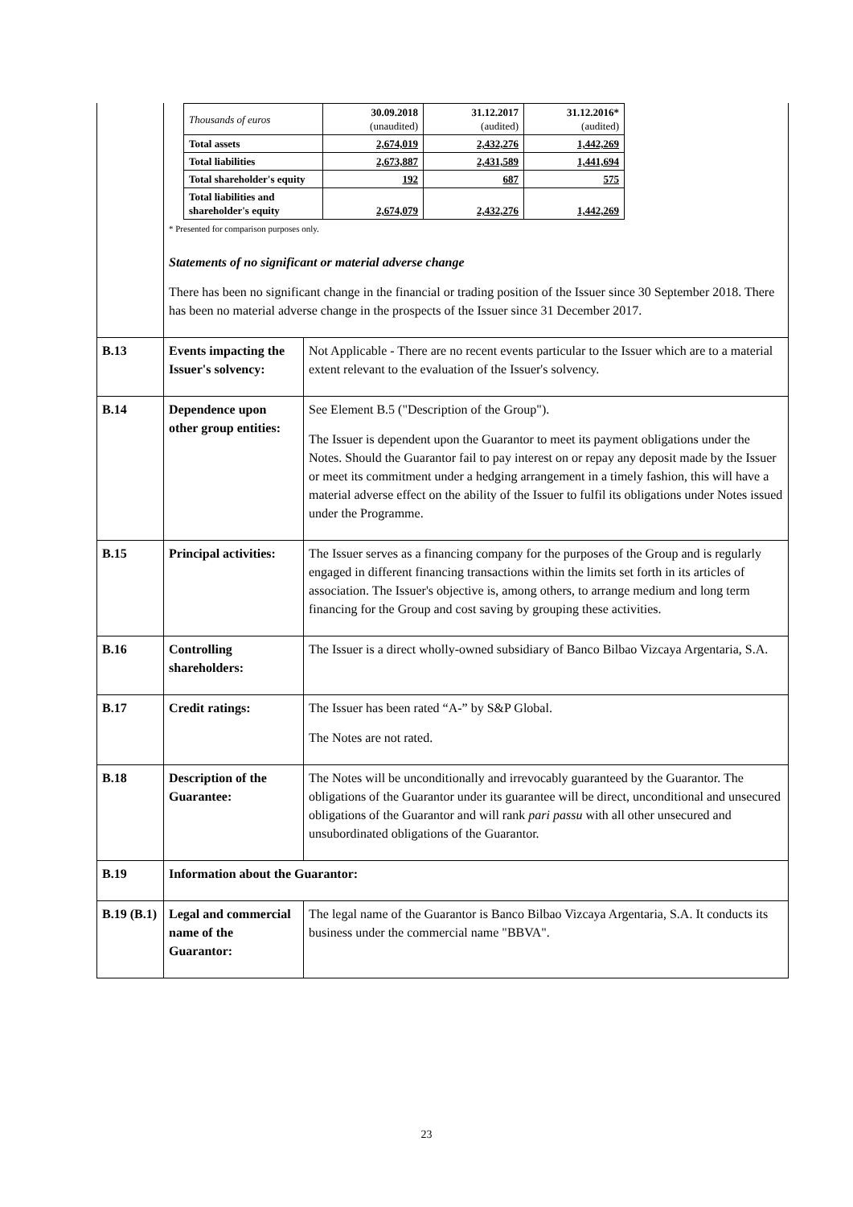| | / Thousands of euros / 30.09.2018 (unaudited) / 31.12.2017 (audited) / 31.12.2016* (audited) / / Total assets / 2,674,019 / 2,432,276 / 1,442,269 / / Total liabilities / 2,673,887 / 2,431,589 / 1,441,694 / / Total shareholder's equity / 192 / 687 / 575 / / Total liabilities and shareholder's equity / 2,674,079 / 2,432,276 / 1,442,269 / * Presented for comparison purposes only. Statements of no significant or material adverse change There has been no significant change in the financial or trading position of the Issuer since 30 September 2018. There has been no material adverse change in the prospects of the Issuer since 31 December 2017. | |
| B.13 | Events impacting the Issuer's solvency: | Not Applicable - There are no recent events particular to the Issuer which are to a material extent relevant to the evaluation of the Issuer's solvency. |
| B.14 | Dependence upon other group entities: | See Element B.5 ("Description of the Group"). The Issuer is dependent upon the Guarantor to meet its payment obligations under the Notes. Should the Guarantor fail to pay interest on or repay any deposit made by the Issuer or meet its commitment under a hedging arrangement in a timely fashion, this will have a material adverse effect on the ability of the Issuer to fulfil its obligations under Notes issued under the Programme. |
| B.15 | Principal activities: | The Issuer serves as a financing company for the purposes of the Group and is regularly engaged in different financing transactions within the limits set forth in its articles of association. The Issuer's objective is, among others, to arrange medium and long term financing for the Group and cost saving by grouping these activities. |
| B.16 | Controlling shareholders: | The Issuer is a direct wholly-owned subsidiary of Banco Bilbao Vizcaya Argentaria, S.A. |
| B.17 | Credit ratings: | The Issuer has been rated “A-” by S&P Global. The Notes are not rated. |
| B.18 | Description of the Guarantee: | The Notes will be unconditionally and irrevocably guaranteed by the Guarantor. The obligations of the Guarantor under its guarantee will be direct, unconditional and unsecured obligations of the Guarantor and will rank pari passu with all other unsecured and unsubordinated obligations of the Guarantor. |
| B.19 | Information about the Guarantor: | |
| B.19 (B.1) | Legal and commercial name of the Guarantor: | The legal name of the Guarantor is Banco Bilbao Vizcaya Argentaria, S.A. It conducts its business under the commercial name "BBVA". |
23